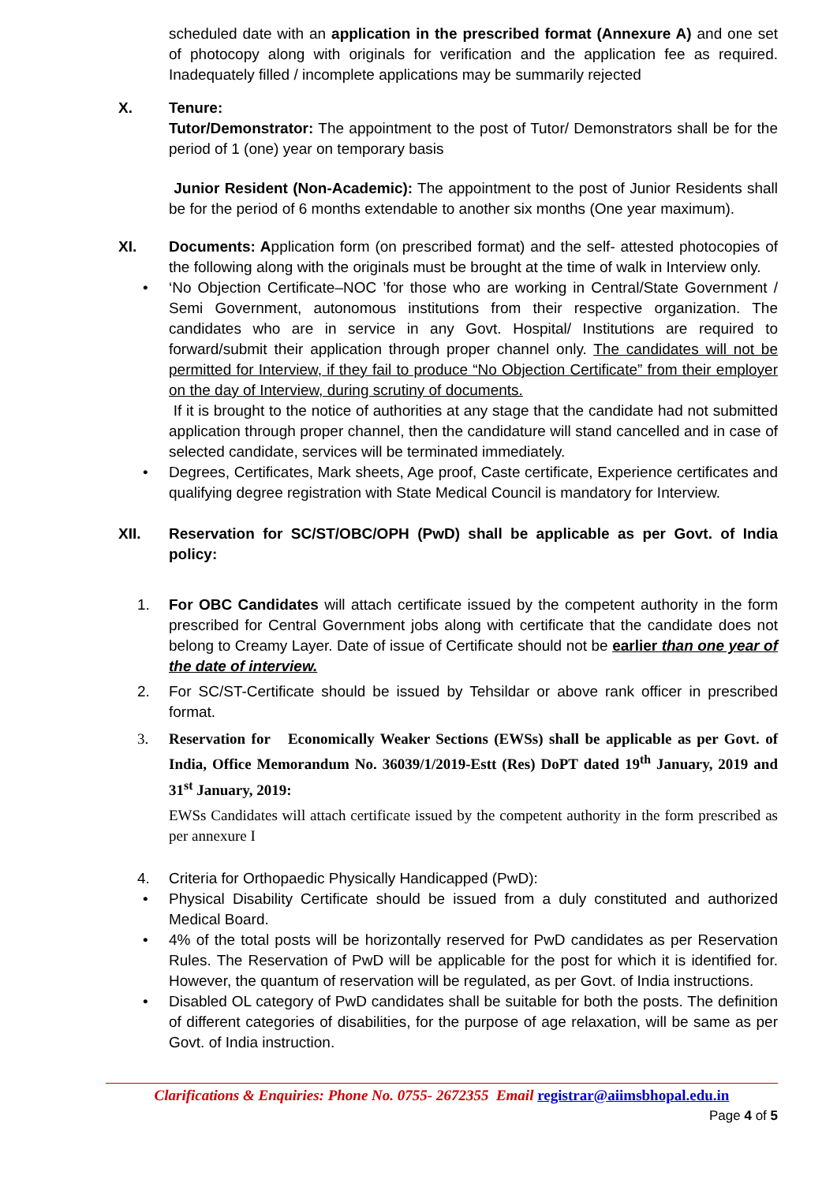scheduled date with an application in the prescribed format (Annexure A) and one set of photocopy along with originals for verification and the application fee as required. Inadequately filled / incomplete applications may be summarily rejected
X. Tenure:
Tutor/Demonstrator: The appointment to the post of Tutor/ Demonstrators shall be for the period of 1 (one) year on temporary basis
Junior Resident (Non-Academic): The appointment to the post of Junior Residents shall be for the period of 6 months extendable to another six months (One year maximum).
XI. Documents: Application form (on prescribed format) and the self- attested photocopies of the following along with the originals must be brought at the time of walk in Interview only.
• ‘No Objection Certificate–NOC ’for those who are working in Central/State Government / Semi Government, autonomous institutions from their respective organization. The candidates who are in service in any Govt. Hospital/ Institutions are required to forward/submit their application through proper channel only. The candidates will not be permitted for Interview, if they fail to produce “No Objection Certificate” from their employer on the day of Interview, during scrutiny of documents.
If it is brought to the notice of authorities at any stage that the candidate had not submitted application through proper channel, then the candidature will stand cancelled and in case of selected candidate, services will be terminated immediately.
• Degrees, Certificates, Mark sheets, Age proof, Caste certificate, Experience certificates and qualifying degree registration with State Medical Council is mandatory for Interview.
XII. Reservation for SC/ST/OBC/OPH (PwD) shall be applicable as per Govt. of India policy:
1. For OBC Candidates will attach certificate issued by the competent authority in the form prescribed for Central Government jobs along with certificate that the candidate does not belong to Creamy Layer. Date of issue of Certificate should not be earlier than one year of the date of interview.
2. For SC/ST-Certificate should be issued by Tehsildar or above rank officer in prescribed format.
3. Reservation for Economically Weaker Sections (EWSs) shall be applicable as per Govt. of India, Office Memorandum No. 36039/1/2019-Estt (Res) DoPT dated 19<sup>th</sup> January, 2019 and 31<sup>st</sup> January, 2019:
EWSs Candidates will attach certificate issued by the competent authority in the form prescribed as per annexure I
4. Criteria for Orthopaedic Physically Handicapped (PwD):
• Physical Disability Certificate should be issued from a duly constituted and authorized Medical Board.
• 4% of the total posts will be horizontally reserved for PwD candidates as per Reservation Rules. The Reservation of PwD will be applicable for the post for which it is identified for. However, the quantum of reservation will be regulated, as per Govt. of India instructions.
• Disabled OL category of PwD candidates shall be suitable for both the posts. The definition of different categories of disabilities, for the purpose of age relaxation, will be same as per Govt. of India instruction.
Clarifications & Enquiries: Phone No. 0755- 2672355 Email registrar@aiimsbhopal.edu.in
Page 4 of 5